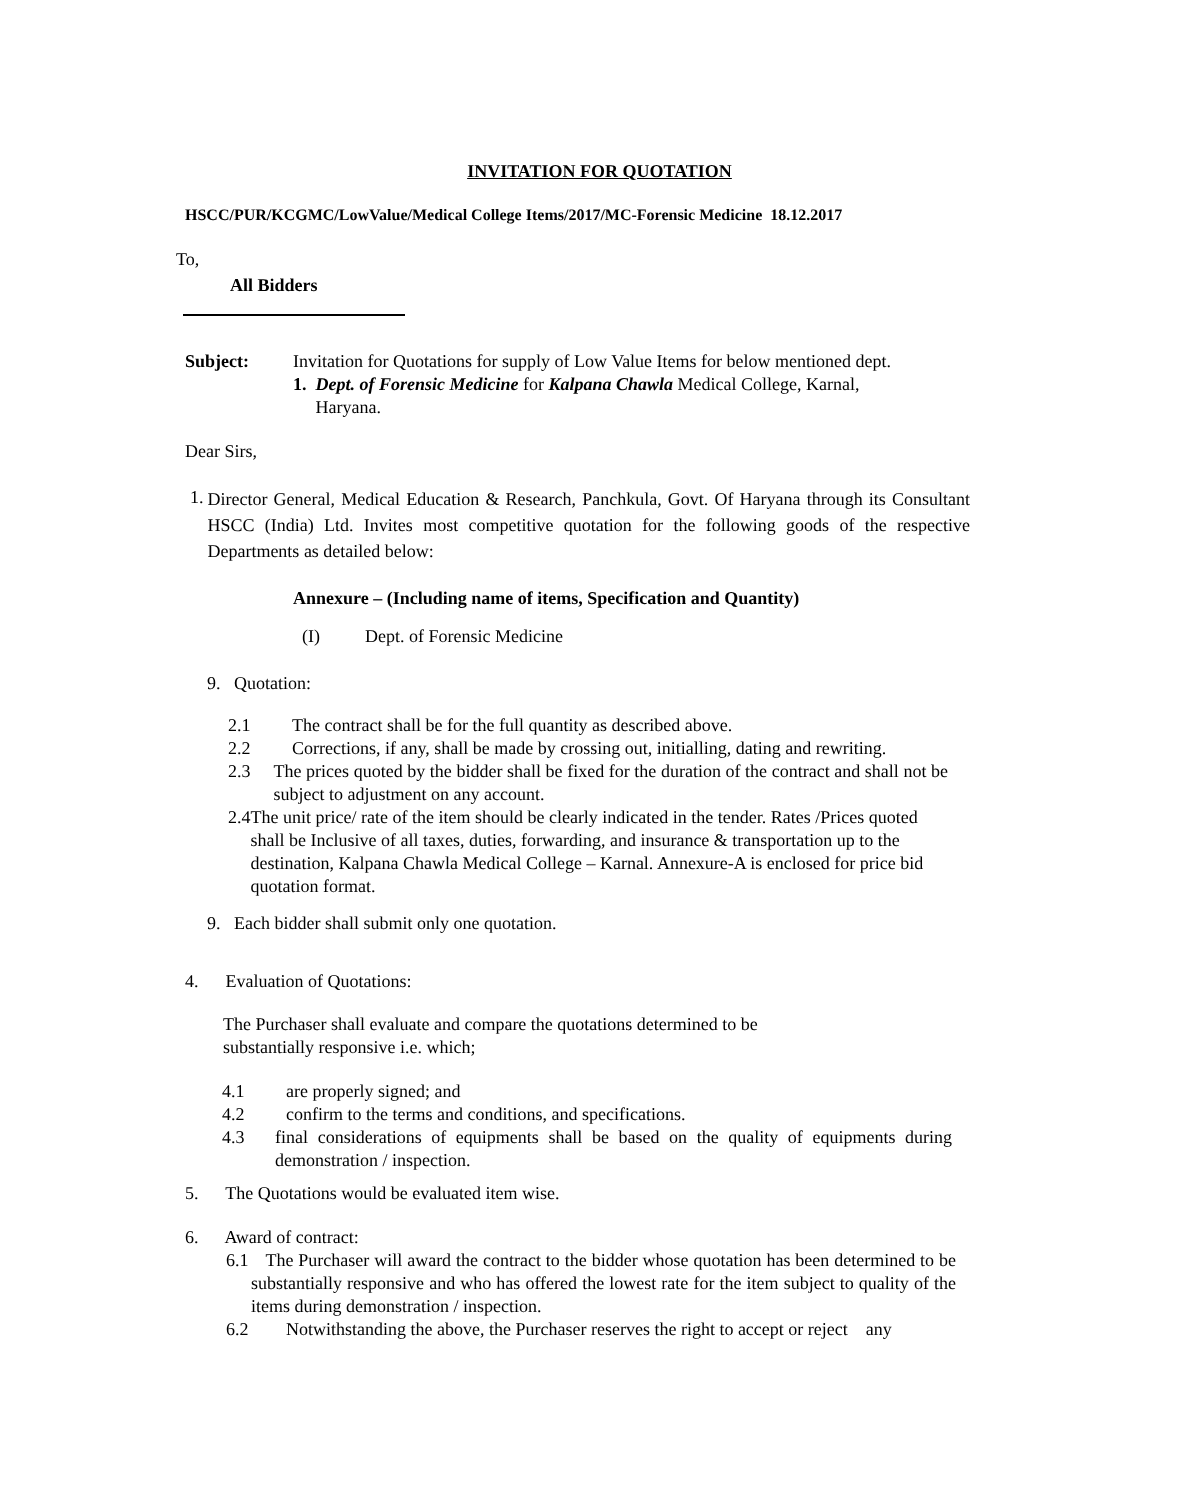INVITATION FOR QUOTATION
HSCC/PUR/KCGMC/LowValue/Medical College Items/2017/MC-Forensic Medicine 18.12.2017
To,
All Bidders
Subject: Invitation for Quotations for supply of Low Value Items for below mentioned dept.
1. Dept. of Forensic Medicine for Kalpana Chawla Medical College, Karnal,
Haryana.
Dear Sirs,
1.
Director General, Medical Education & Research, Panchkula, Govt. Of Haryana through its Consultant HSCC (India) Ltd. Invites most competitive quotation for the following goods of the respective Departments as detailed below:
Annexure – (Including name of items, Specification and Quantity)
(I) Dept. of Forensic Medicine
9. Quotation:
2.1 The contract shall be for the full quantity as described above.
2.2 Corrections, if any, shall be made by crossing out, initialling, dating and rewriting.
2.3 The prices quoted by the bidder shall be fixed for the duration of the contract and shall not be subject to adjustment on any account.
2.4 The unit price/ rate of the item should be clearly indicated in the tender. Rates /Prices quoted shall be Inclusive of all taxes, duties, forwarding, and insurance & transportation up to the destination, Kalpana Chawla Medical College – Karnal. Annexure-A is enclosed for price bid quotation format.
9. Each bidder shall submit only one quotation.
4. Evaluation of Quotations:
The Purchaser shall evaluate and compare the quotations determined to be substantially responsive i.e. which;
4.1 are properly signed; and
4.2 confirm to the terms and conditions, and specifications.
4.3 final considerations of equipments shall be based on the quality of equipments during demonstration / inspection.
5. The Quotations would be evaluated item wise.
6. Award of contract:
6.1 The Purchaser will award the contract to the bidder whose quotation has been determined to be substantially responsive and who has offered the lowest rate for the item subject to quality of the items during demonstration / inspection.
6.2 Notwithstanding the above, the Purchaser reserves the right to accept or reject any